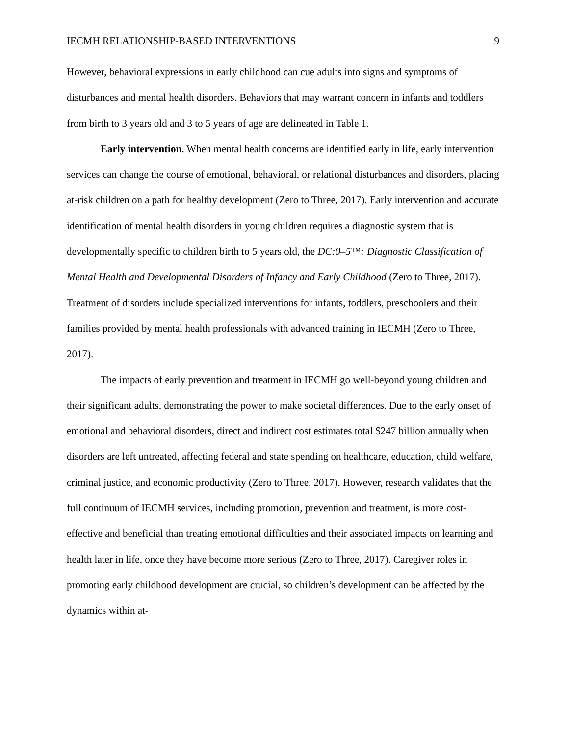IECMH RELATIONSHIP-BASED INTERVENTIONS 9
However, behavioral expressions in early childhood can cue adults into signs and symptoms of disturbances and mental health disorders. Behaviors that may warrant concern in infants and toddlers from birth to 3 years old and 3 to 5 years of age are delineated in Table 1.
Early intervention. When mental health concerns are identified early in life, early intervention services can change the course of emotional, behavioral, or relational disturbances and disorders, placing at-risk children on a path for healthy development (Zero to Three, 2017). Early intervention and accurate identification of mental health disorders in young children requires a diagnostic system that is developmentally specific to children birth to 5 years old, the DC:0–5™: Diagnostic Classification of Mental Health and Developmental Disorders of Infancy and Early Childhood (Zero to Three, 2017). Treatment of disorders include specialized interventions for infants, toddlers, preschoolers and their families provided by mental health professionals with advanced training in IECMH (Zero to Three, 2017).
The impacts of early prevention and treatment in IECMH go well-beyond young children and their significant adults, demonstrating the power to make societal differences. Due to the early onset of emotional and behavioral disorders, direct and indirect cost estimates total $247 billion annually when disorders are left untreated, affecting federal and state spending on healthcare, education, child welfare, criminal justice, and economic productivity (Zero to Three, 2017). However, research validates that the full continuum of IECMH services, including promotion, prevention and treatment, is more cost-effective and beneficial than treating emotional difficulties and their associated impacts on learning and health later in life, once they have become more serious (Zero to Three, 2017). Caregiver roles in promoting early childhood development are crucial, so children’s development can be affected by the dynamics within at-